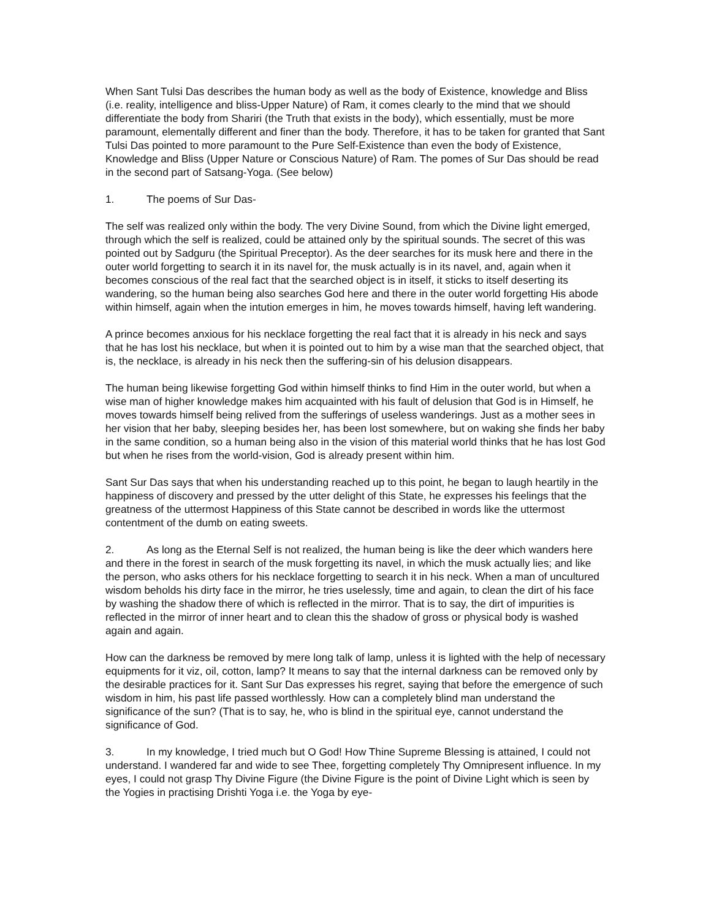When Sant Tulsi Das describes the human body as well as the body of Existence, knowledge and Bliss (i.e. reality, intelligence and bliss-Upper Nature) of Ram, it comes clearly to the mind that we should differentiate the body from Shariri (the Truth that exists in the body), which essentially, must be more paramount, elementally different and finer than the body. Therefore, it has to be taken for granted that Sant Tulsi Das pointed to more paramount to the Pure Self-Existence than even the body of Existence, Knowledge and Bliss (Upper Nature or Conscious Nature) of Ram. The pomes of Sur Das should be read in the second part of Satsang-Yoga. (See below)
1. The poems of Sur Das-
The self was realized only within the body. The very Divine Sound, from which the Divine light emerged, through which the self is realized, could be attained only by the spiritual sounds. The secret of this was pointed out by Sadguru (the Spiritual Preceptor). As the deer searches for its musk here and there in the outer world forgetting to search it in its navel for, the musk actually is in its navel, and, again when it becomes conscious of the real fact that the searched object is in itself, it sticks to itself deserting its wandering, so the human being also searches God here and there in the outer world forgetting His abode within himself, again when the intution emerges in him, he moves towards himself, having left wandering.
A prince becomes anxious for his necklace forgetting the real fact that it is already in his neck and says that he has lost his necklace, but when it is pointed out to him by a wise man that the searched object, that is, the necklace, is already in his neck then the suffering-sin of his delusion disappears.
The human being likewise forgetting God within himself thinks to find Him in the outer world, but when a wise man of higher knowledge makes him acquainted with his fault of delusion that God is in Himself, he moves towards himself being relived from the sufferings of useless wanderings. Just as a mother sees in her vision that her baby, sleeping besides her, has been lost somewhere, but on waking she finds her baby in the same condition, so a human being also in the vision of this material world thinks that he has lost God but when he rises from the world-vision, God is already present within him.
Sant Sur Das says that when his understanding reached up to this point, he began to laugh heartily in the happiness of discovery and pressed by the utter delight of this State, he expresses his feelings that the greatness of the uttermost Happiness of this State cannot be described in words like the uttermost contentment of the dumb on eating sweets.
2. As long as the Eternal Self is not realized, the human being is like the deer which wanders here and there in the forest in search of the musk forgetting its navel, in which the musk actually lies; and like the person, who asks others for his necklace forgetting to search it in his neck. When a man of uncultured wisdom beholds his dirty face in the mirror, he tries uselessly, time and again, to clean the dirt of his face by washing the shadow there of which is reflected in the mirror. That is to say, the dirt of impurities is reflected in the mirror of inner heart and to clean this the shadow of gross or physical body is washed again and again.
How can the darkness be removed by mere long talk of lamp, unless it is lighted with the help of necessary equipments for it viz, oil, cotton, lamp? It means to say that the internal darkness can be removed only by the desirable practices for it. Sant Sur Das expresses his regret, saying that before the emergence of such wisdom in him, his past life passed worthlessly. How can a completely blind man understand the significance of the sun? (That is to say, he, who is blind in the spiritual eye, cannot understand the significance of God.
3. In my knowledge, I tried much but O God! How Thine Supreme Blessing is attained, I could not understand. I wandered far and wide to see Thee, forgetting completely Thy Omnipresent influence. In my eyes, I could not grasp Thy Divine Figure (the Divine Figure is the point of Divine Light which is seen by the Yogies in practising Drishti Yoga i.e. the Yoga by eye-